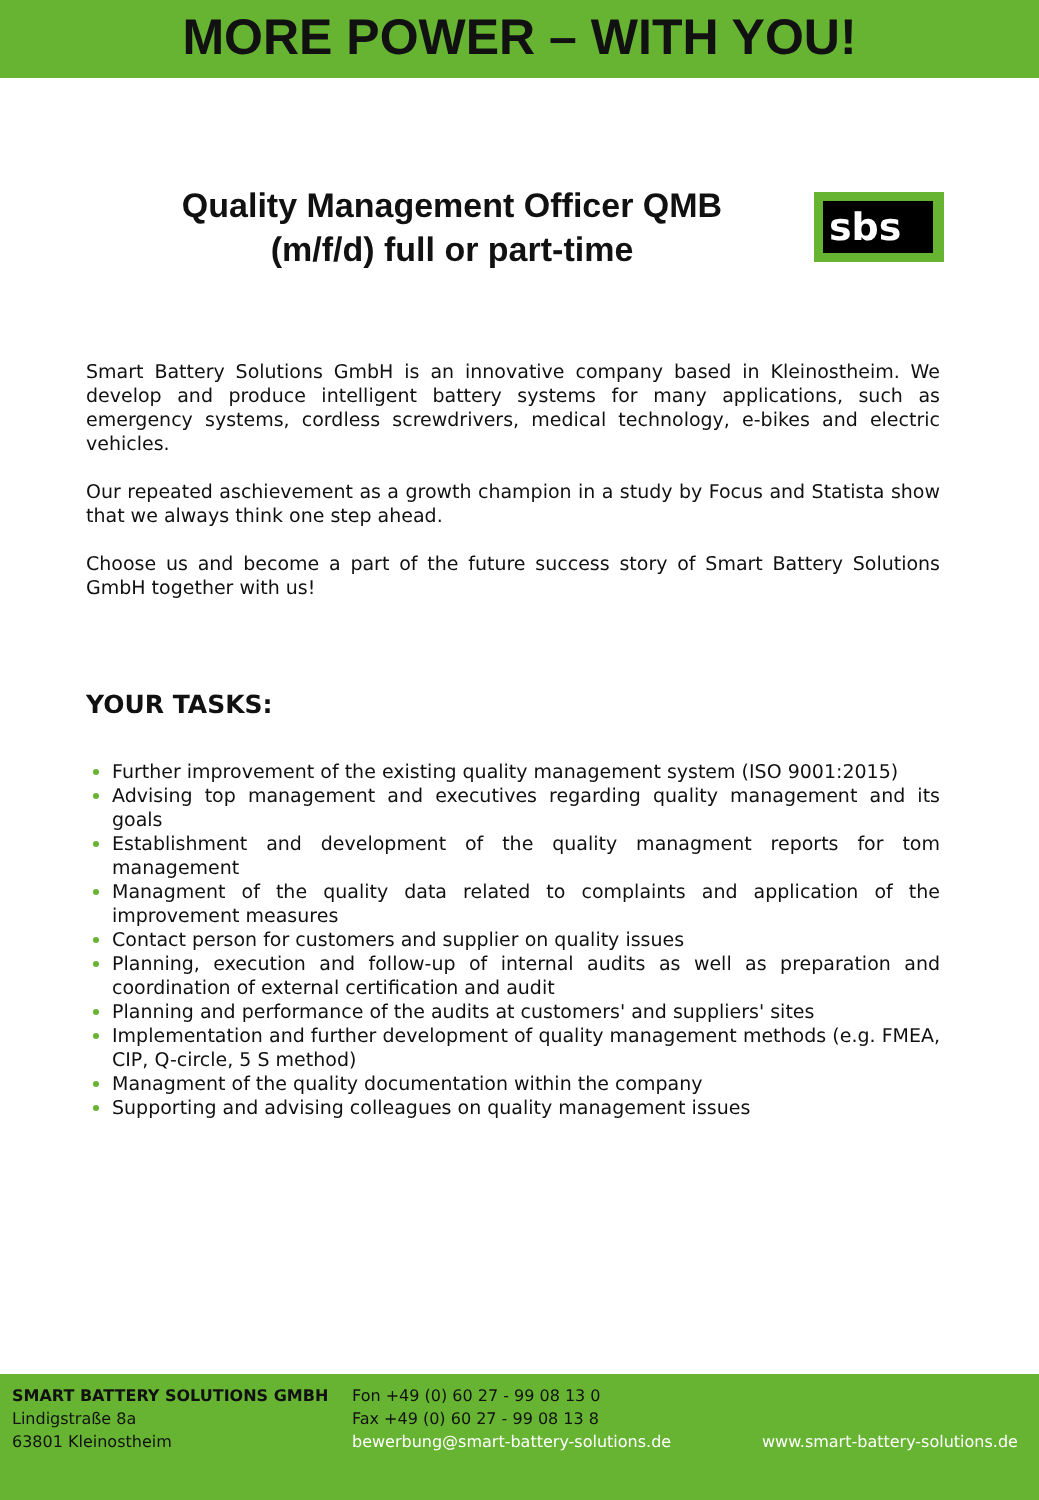MORE POWER – WITH YOU!
Quality Management Officer QMB
(m/f/d) full or part-time
sbs
Smart Battery Solutions GmbH is an innovative company based in Kleinostheim. We develop and produce intelligent battery systems for many applications, such as emergency systems, cordless screwdrivers, medical technology, e-bikes and electric vehicles.
Our repeated aschievement as a growth champion in a study by Focus and Statista show that we always think one step ahead.
Choose us and become a part of the future success story of Smart Battery Solutions GmbH together with us!
YOUR TASKS:
Further improvement of the existing quality management system (ISO 9001:2015)
Advising top management and executives regarding quality management and its goals
Establishment and development of the quality managment reports for tom management
Managment of the quality data related to complaints and application of the improvement measures
Contact person for customers and supplier on quality issues
Planning, execution and follow-up of internal audits as well as preparation and coordination of external certification and audit
Planning and performance of the audits at customers' and suppliers' sites
Implementation and further development of quality management methods (e.g. FMEA, CIP, Q-circle, 5 S method)
Managment of the quality documentation within the company
Supporting and advising colleagues on quality management issues
SMART BATTERY SOLUTIONS GMBH
Lindigstraße 8a
63801 Kleinostheim
Fon +49 (0) 60 27 - 99 08 13 0
Fax +49 (0) 60 27 - 99 08 13 8
bewerbung@smart-battery-solutions.de
www.smart-battery-solutions.de